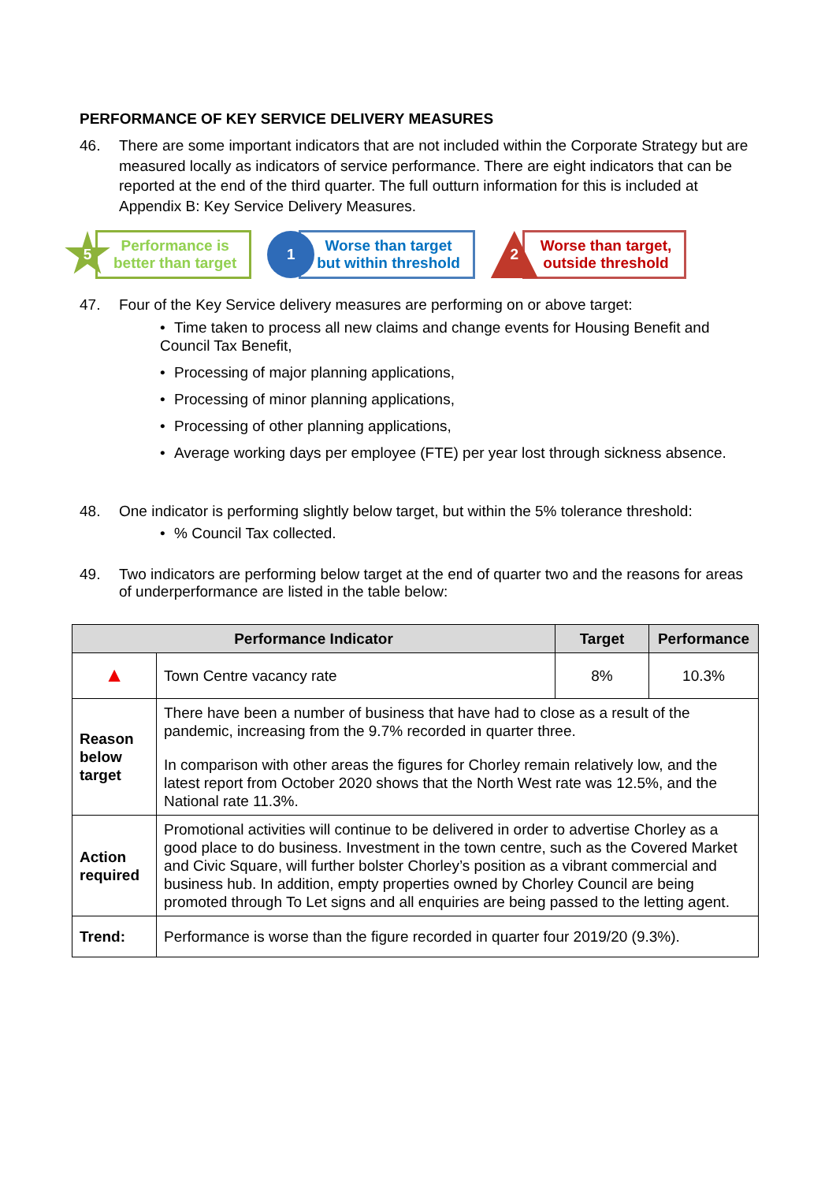PERFORMANCE OF KEY SERVICE DELIVERY MEASURES
46. There are some important indicators that are not included within the Corporate Strategy but are measured locally as indicators of service performance. There are eight indicators that can be reported at the end of the third quarter. The full outturn information for this is included at Appendix B: Key Service Delivery Measures.
5
Performance is
better than target
1
Worse than target
but within threshold
2
Worse than target,
outside threshold
47. Four of the Key Service delivery measures are performing on or above target:
• Time taken to process all new claims and change events for Housing Benefit and Council Tax Benefit,
• Processing of major planning applications,
• Processing of minor planning applications,
• Processing of other planning applications,
• Average working days per employee (FTE) per year lost through sickness absence.
48. One indicator is performing slightly below target, but within the 5% tolerance threshold:
•% Council Tax collected.
49. Two indicators are performing below target at the end of quarter two and the reasons for areas of underperformance are listed in the table below:
| Performance Indicator | | Target | Performance |
| --- | --- | --- | --- |
| ▲ | Town Centre vacancy rate | 8% | 10.3% |
| Reason below target | There have been a number of business that have had to close as a result of the pandemic, increasing from the 9.7% recorded in quarter three. In comparison with other areas the figures for Chorley remain relatively low, and the latest report from October 2020 shows that the North West rate was 12.5%, and the National rate 11.3%. | | |
| Action required | Promotional activities will continue to be delivered in order to advertise Chorley as a good place to do business. Investment in the town centre, such as the Covered Market and Civic Square, will further bolster Chorley’s position as a vibrant commercial and business hub. In addition, empty properties owned by Chorley Council are being promoted through To Let signs and all enquiries are being passed to the letting agent. | | |
| Trend: | Performance is worse than the figure recorded in quarter four 2019/20 (9.3%). | | |